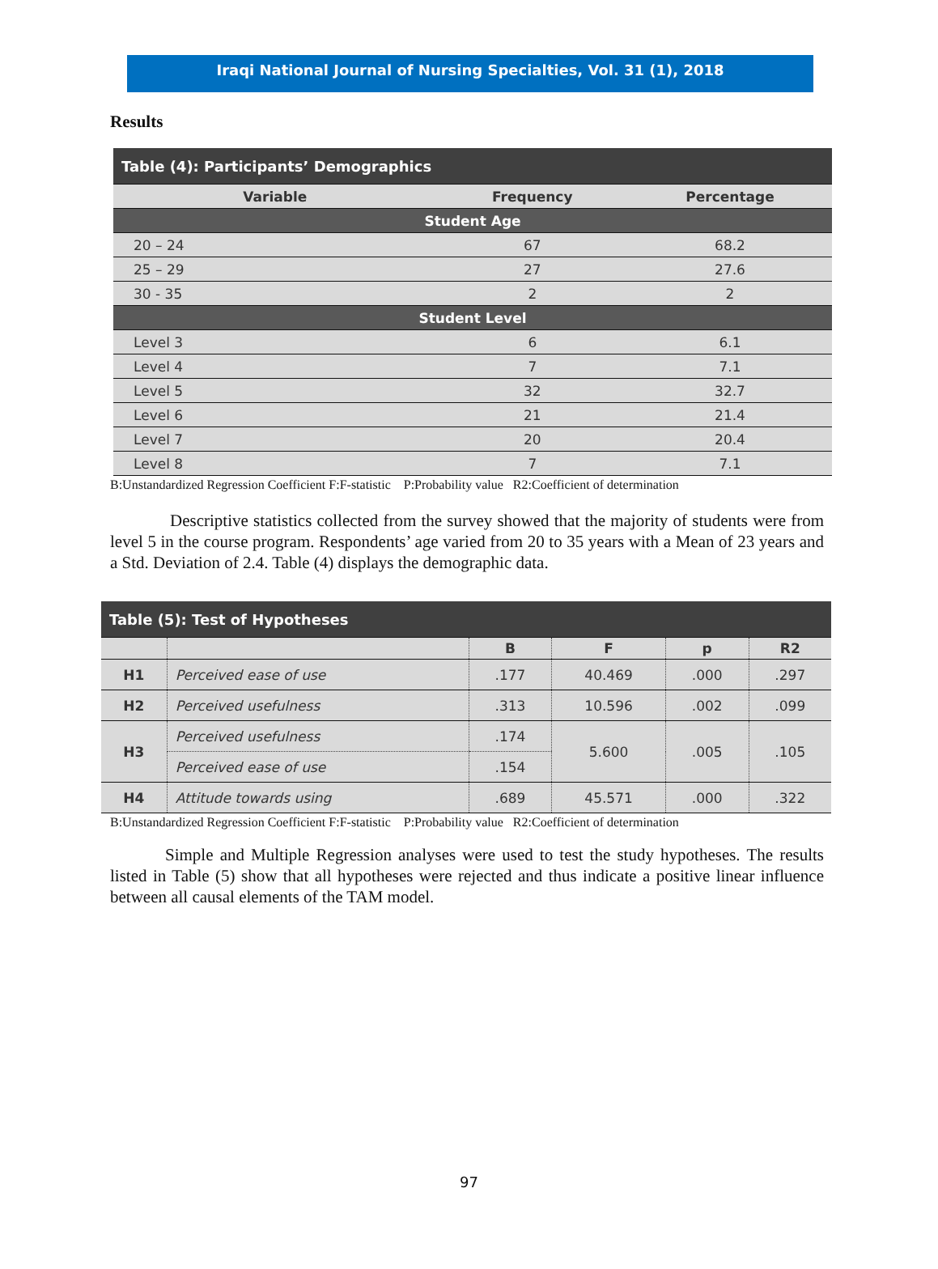Iraqi National Journal of Nursing Specialties, Vol. 31 (1), 2018
Results
| Table (4): Participants’ Demographics | | |
| --- | --- | --- |
| Variable | Frequency | Percentage |
| Student Age | | |
| 20 – 24 | 67 | 68.2 |
| 25 – 29 | 27 | 27.6 |
| 30 - 35 | 2 | 2 |
| Student Level | | |
| Level 3 | 6 | 6.1 |
| Level 4 | 7 | 7.1 |
| Level 5 | 32 | 32.7 |
| Level 6 | 21 | 21.4 |
| Level 7 | 20 | 20.4 |
| Level 8 | 7 | 7.1 |
B:Unstandardized Regression Coefficient F:F-statistic P:Probability value R2:Coefficient of determination
Descriptive statistics collected from the survey showed that the majority of students were from level 5 in the course program. Respondents’ age varied from 20 to 35 years with a Mean of 23 years and a Std. Deviation of 2.4. Table (4) displays the demographic data.
| Table (5): Test of Hypotheses | | | | | |
| --- | --- | --- | --- | --- | --- |
| | | B | F | p | R2 |
| H1 | Perceived ease of use | .177 | 40.469 | .000 | .297 |
| H2 | Perceived usefulness | .313 | 10.596 | .002 | .099 |
| H3 | Perceived usefulness | .174 | 5.600 | .005 | .105 |
| | Perceived ease of use | .154 | | | |
| H4 | Attitude towards using | .689 | 45.571 | .000 | .322 |
B:Unstandardized Regression Coefficient F:F-statistic P:Probability value R2:Coefficient of determination
Simple and Multiple Regression analyses were used to test the study hypotheses. The results listed in Table (5) show that all hypotheses were rejected and thus indicate a positive linear influence between all causal elements of the TAM model.
97